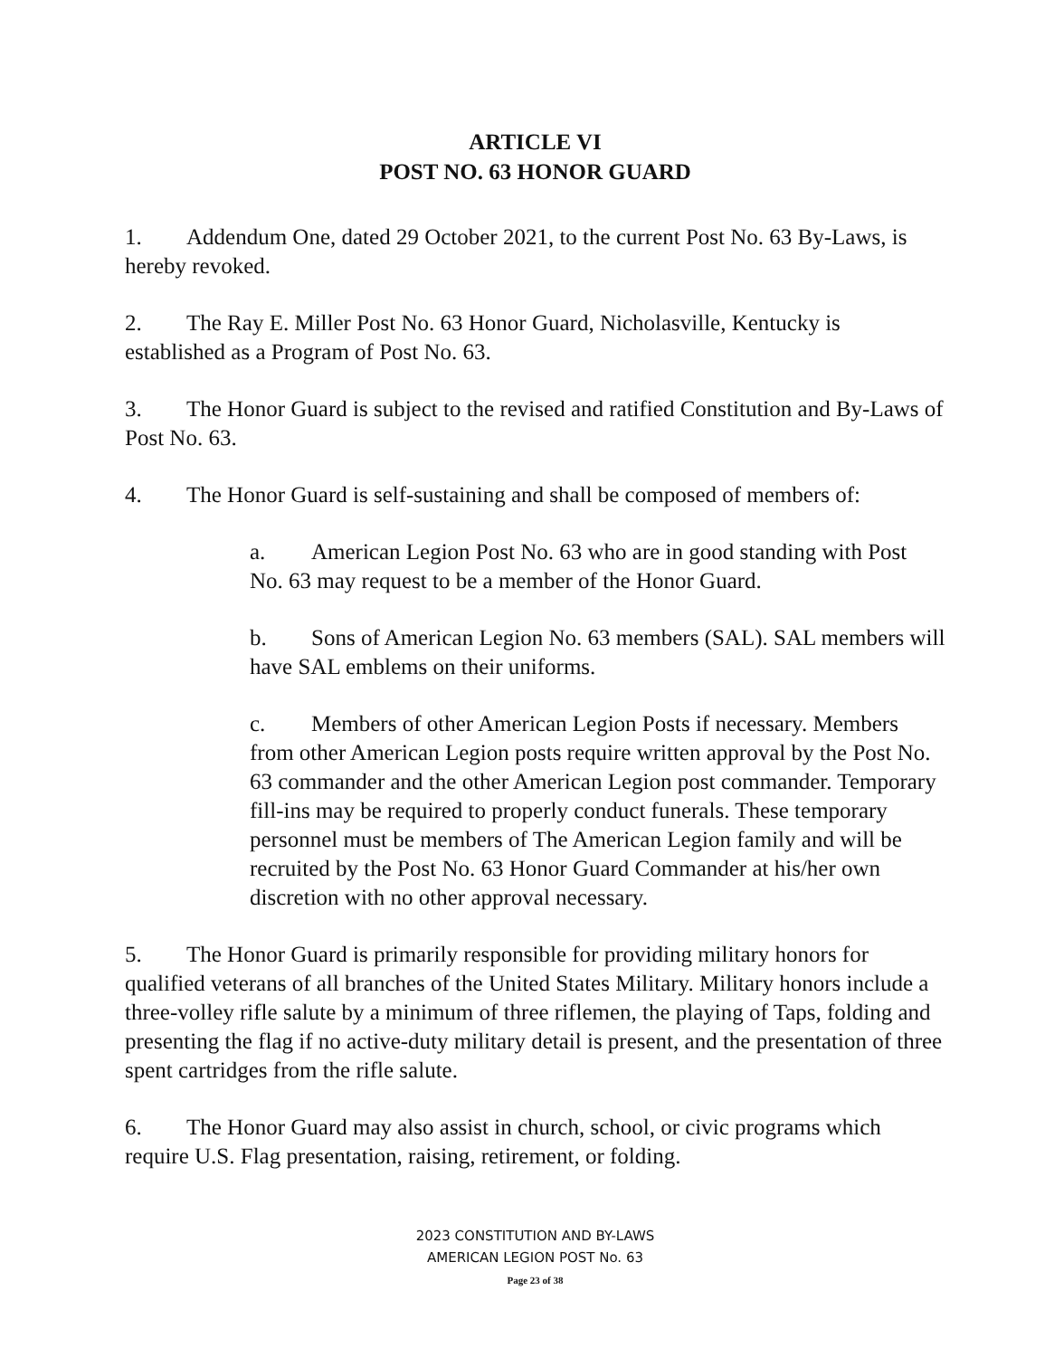ARTICLE VI
POST NO. 63 HONOR GUARD
1. Addendum One, dated 29 October 2021, to the current Post No. 63 By-Laws, is hereby revoked.
2. The Ray E. Miller Post No. 63 Honor Guard, Nicholasville, Kentucky is established as a Program of Post No. 63.
3. The Honor Guard is subject to the revised and ratified Constitution and By-Laws of Post No. 63.
4. The Honor Guard is self-sustaining and shall be composed of members of:
a. American Legion Post No. 63 who are in good standing with Post No. 63 may request to be a member of the Honor Guard.
b. Sons of American Legion No. 63 members (SAL). SAL members will have SAL emblems on their uniforms.
c. Members of other American Legion Posts if necessary. Members from other American Legion posts require written approval by the Post No. 63 commander and the other American Legion post commander. Temporary fill-ins may be required to properly conduct funerals. These temporary personnel must be members of The American Legion family and will be recruited by the Post No. 63 Honor Guard Commander at his/her own discretion with no other approval necessary.
5. The Honor Guard is primarily responsible for providing military honors for qualified veterans of all branches of the United States Military. Military honors include a three-volley rifle salute by a minimum of three riflemen, the playing of Taps, folding and presenting the flag if no active-duty military detail is present, and the presentation of three spent cartridges from the rifle salute.
6. The Honor Guard may also assist in church, school, or civic programs which require U.S. Flag presentation, raising, retirement, or folding.
2023 CONSTITUTION AND BY-LAWS
AMERICAN LEGION POST No. 63
Page 23 of 38